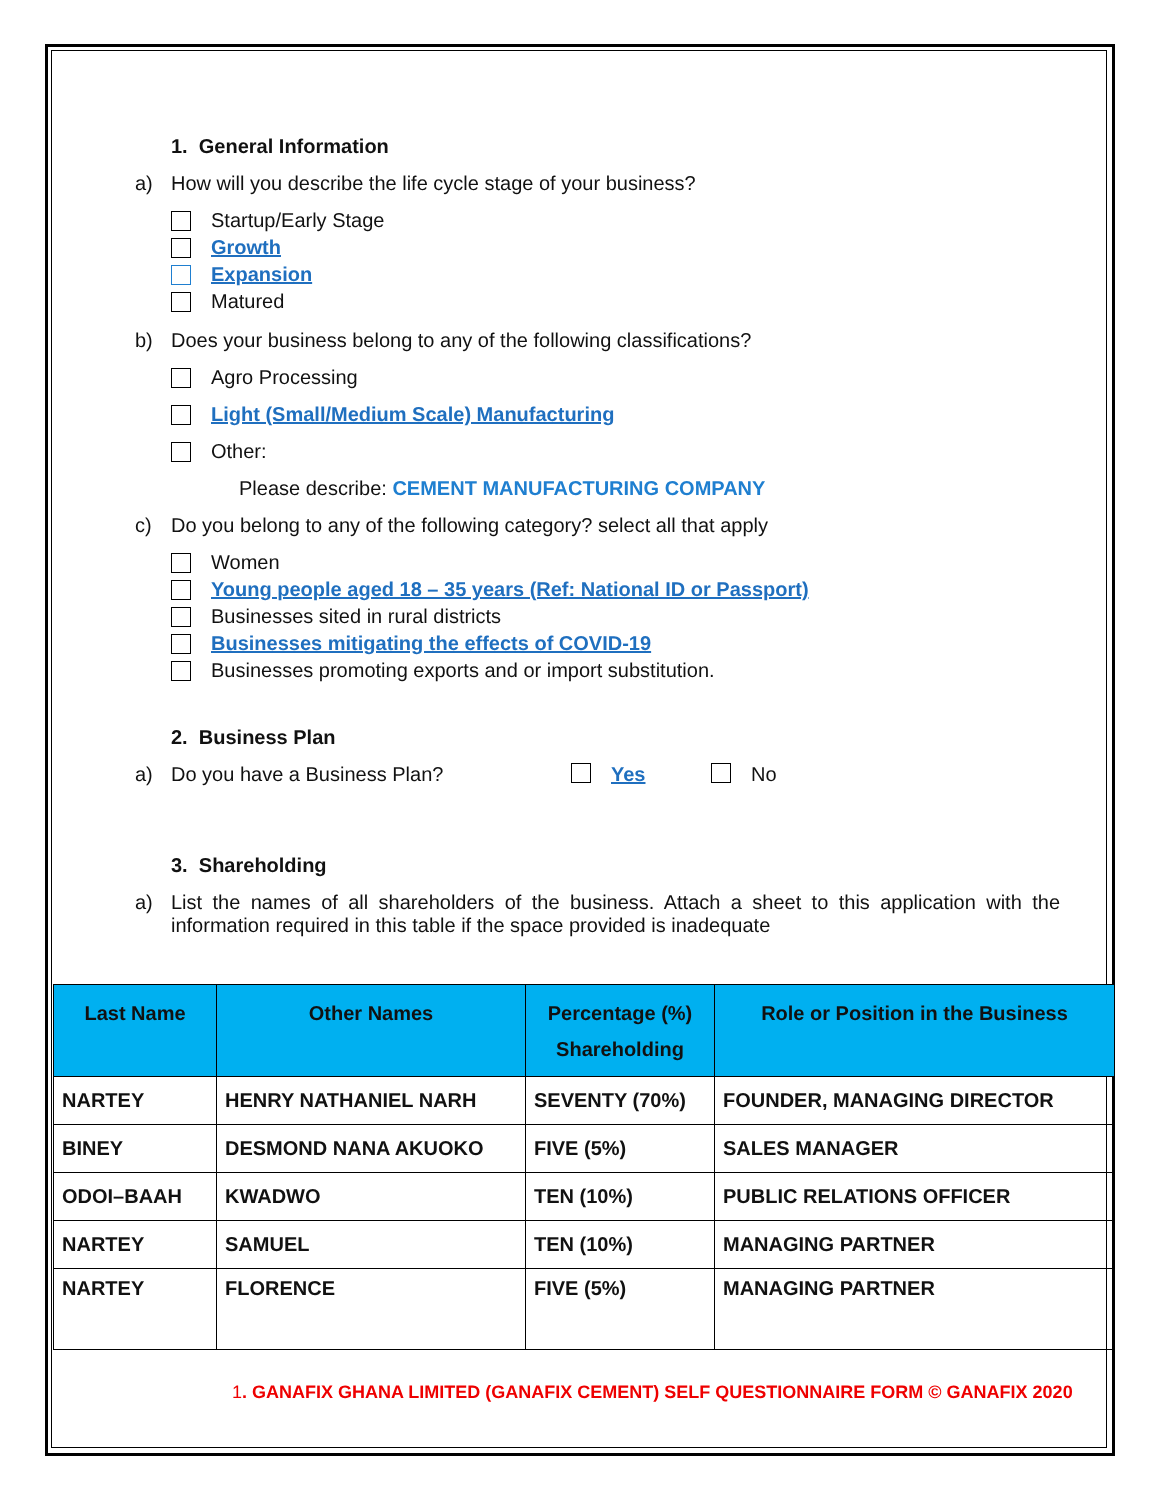1. General Information
a) How will you describe the life cycle stage of your business?
Startup/Early Stage
Growth
Expansion
Matured
b) Does your business belong to any of the following classifications?
Agro Processing
Light (Small/Medium Scale) Manufacturing
Other:
Please describe: CEMENT MANUFACTURING COMPANY
c) Do you belong to any of the following category? select all that apply
Women
Young people aged 18 – 35 years (Ref: National ID or Passport)
Businesses sited in rural districts
Businesses mitigating the effects of COVID-19
Businesses promoting exports and or import substitution.
2. Business Plan
a) Do you have a Business Plan? Yes No
3. Shareholding
a) List the names of all shareholders of the business. Attach a sheet to this application with the information required in this table if the space provided is inadequate
| Last Name | Other Names | Percentage (%) Shareholding | Role or Position in the Business |
| --- | --- | --- | --- |
| NARTEY | HENRY NATHANIEL NARH | SEVENTY (70%) | FOUNDER, MANAGING DIRECTOR |
| BINEY | DESMOND NANA AKUOKO | FIVE (5%) | SALES MANAGER |
| ODOI–BAAH | KWADWO | TEN (10%) | PUBLIC RELATIONS OFFICER |
| NARTEY | SAMUEL | TEN (10%) | MANAGING PARTNER |
| NARTEY | FLORENCE | FIVE (5%) | MANAGING PARTNER |
1. GANAFIX GHANA LIMITED (GANAFIX CEMENT) SELF QUESTIONNAIRE FORM © GANAFIX 2020